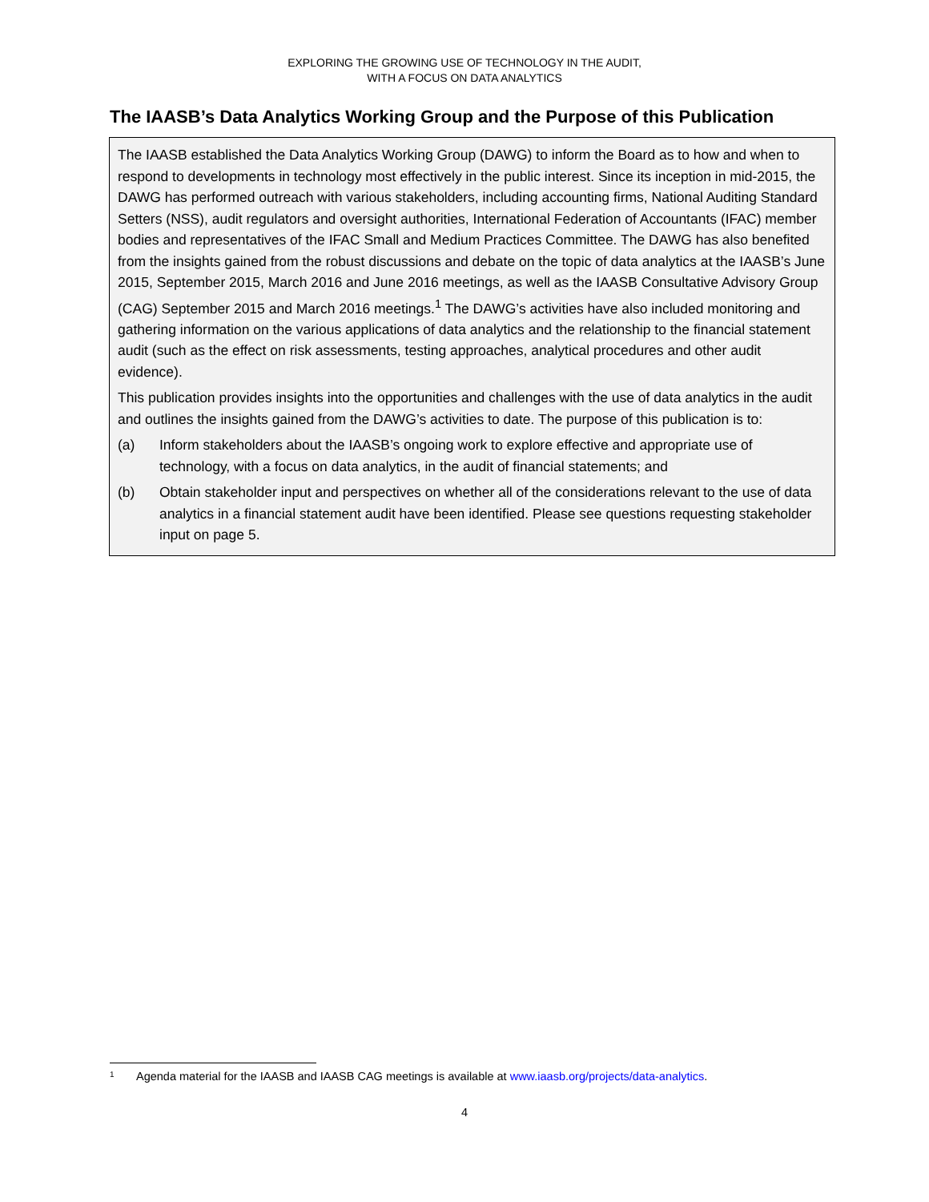EXPLORING THE GROWING USE OF TECHNOLOGY IN THE AUDIT,
WITH A FOCUS ON DATA ANALYTICS
The IAASB’s Data Analytics Working Group and the Purpose of this Publication
The IAASB established the Data Analytics Working Group (DAWG) to inform the Board as to how and when to respond to developments in technology most effectively in the public interest. Since its inception in mid-2015, the DAWG has performed outreach with various stakeholders, including accounting firms, National Auditing Standard Setters (NSS), audit regulators and oversight authorities, International Federation of Accountants (IFAC) member bodies and representatives of the IFAC Small and Medium Practices Committee. The DAWG has also benefited from the insights gained from the robust discussions and debate on the topic of data analytics at the IAASB’s June 2015, September 2015, March 2016 and June 2016 meetings, as well as the IAASB Consultative Advisory Group (CAG) September 2015 and March 2016 meetings.<sup>1</sup> The DAWG’s activities have also included monitoring and gathering information on the various applications of data analytics and the relationship to the financial statement audit (such as the effect on risk assessments, testing approaches, analytical procedures and other audit evidence).
This publication provides insights into the opportunities and challenges with the use of data analytics in the audit and outlines the insights gained from the DAWG’s activities to date. The purpose of this publication is to:
(a) Inform stakeholders about the IAASB’s ongoing work to explore effective and appropriate use of technology, with a focus on data analytics, in the audit of financial statements; and
(b) Obtain stakeholder input and perspectives on whether all of the considerations relevant to the use of data analytics in a financial statement audit have been identified. Please see questions requesting stakeholder input on page 5.
1 Agenda material for the IAASB and IAASB CAG meetings is available at www.iaasb.org/projects/data-analytics.
4